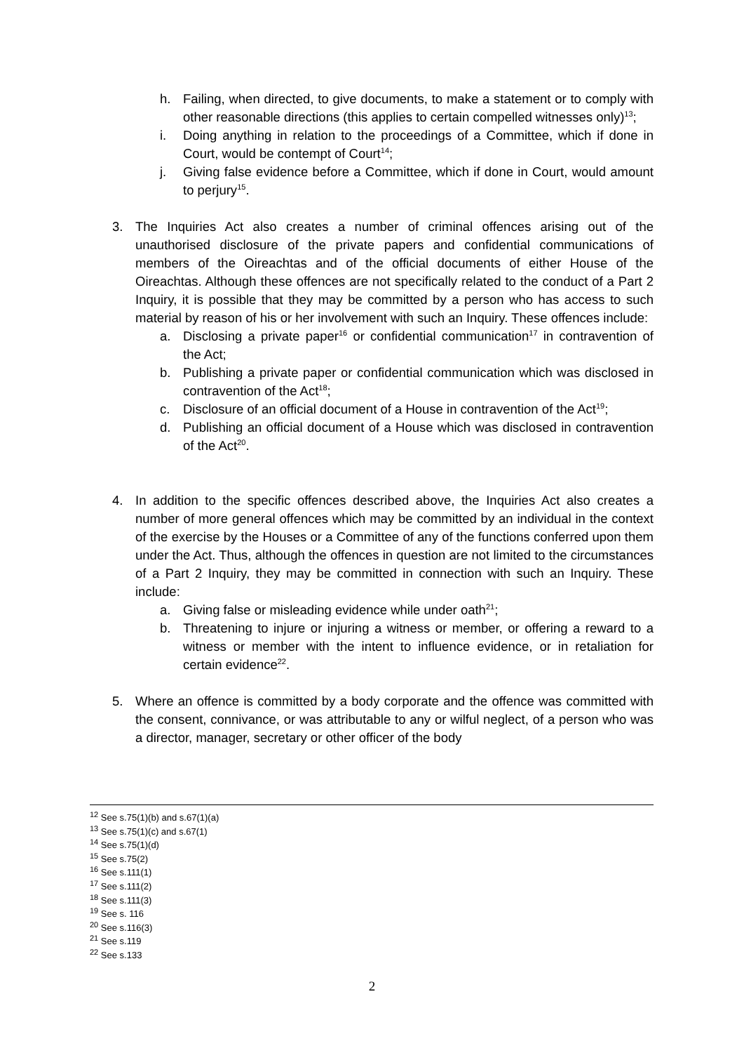h. Failing, when directed, to give documents, to make a statement or to comply with other reasonable directions (this applies to certain compelled witnesses only)<sup>13</sup>;
i. Doing anything in relation to the proceedings of a Committee, which if done in Court, would be contempt of Court<sup>14</sup>;
j. Giving false evidence before a Committee, which if done in Court, would amount to perjury<sup>15</sup>.
3. The Inquiries Act also creates a number of criminal offences arising out of the unauthorised disclosure of the private papers and confidential communications of members of the Oireachtas and of the official documents of either House of the Oireachtas. Although these offences are not specifically related to the conduct of a Part 2 Inquiry, it is possible that they may be committed by a person who has access to such material by reason of his or her involvement with such an Inquiry. These offences include:
a. Disclosing a private paper<sup>16</sup> or confidential communication<sup>17</sup> in contravention of the Act;
b. Publishing a private paper or confidential communication which was disclosed in contravention of the Act<sup>18</sup>;
c. Disclosure of an official document of a House in contravention of the Act<sup>19</sup>;
d. Publishing an official document of a House which was disclosed in contravention of the Act<sup>20</sup>.
4. In addition to the specific offences described above, the Inquiries Act also creates a number of more general offences which may be committed by an individual in the context of the exercise by the Houses or a Committee of any of the functions conferred upon them under the Act. Thus, although the offences in question are not limited to the circumstances of a Part 2 Inquiry, they may be committed in connection with such an Inquiry. These include:
a. Giving false or misleading evidence while under oath<sup>21</sup>;
b. Threatening to injure or injuring a witness or member, or offering a reward to a witness or member with the intent to influence evidence, or in retaliation for certain evidence<sup>22</sup>.
5. Where an offence is committed by a body corporate and the offence was committed with the consent, connivance, or was attributable to any or wilful neglect, of a person who was a director, manager, secretary or other officer of the body
<sup>12</sup> See s.75(1)(b) and s.67(1)(a)
<sup>13</sup> See s.75(1)(c) and s.67(1)
<sup>14</sup> See s.75(1)(d)
<sup>15</sup> See s.75(2)
<sup>16</sup> See s.111(1)
<sup>17</sup> See s.111(2)
<sup>18</sup> See s.111(3)
<sup>19</sup> See s. 116
<sup>20</sup> See s.116(3)
<sup>21</sup> See s.119
<sup>22</sup> See s.133
2